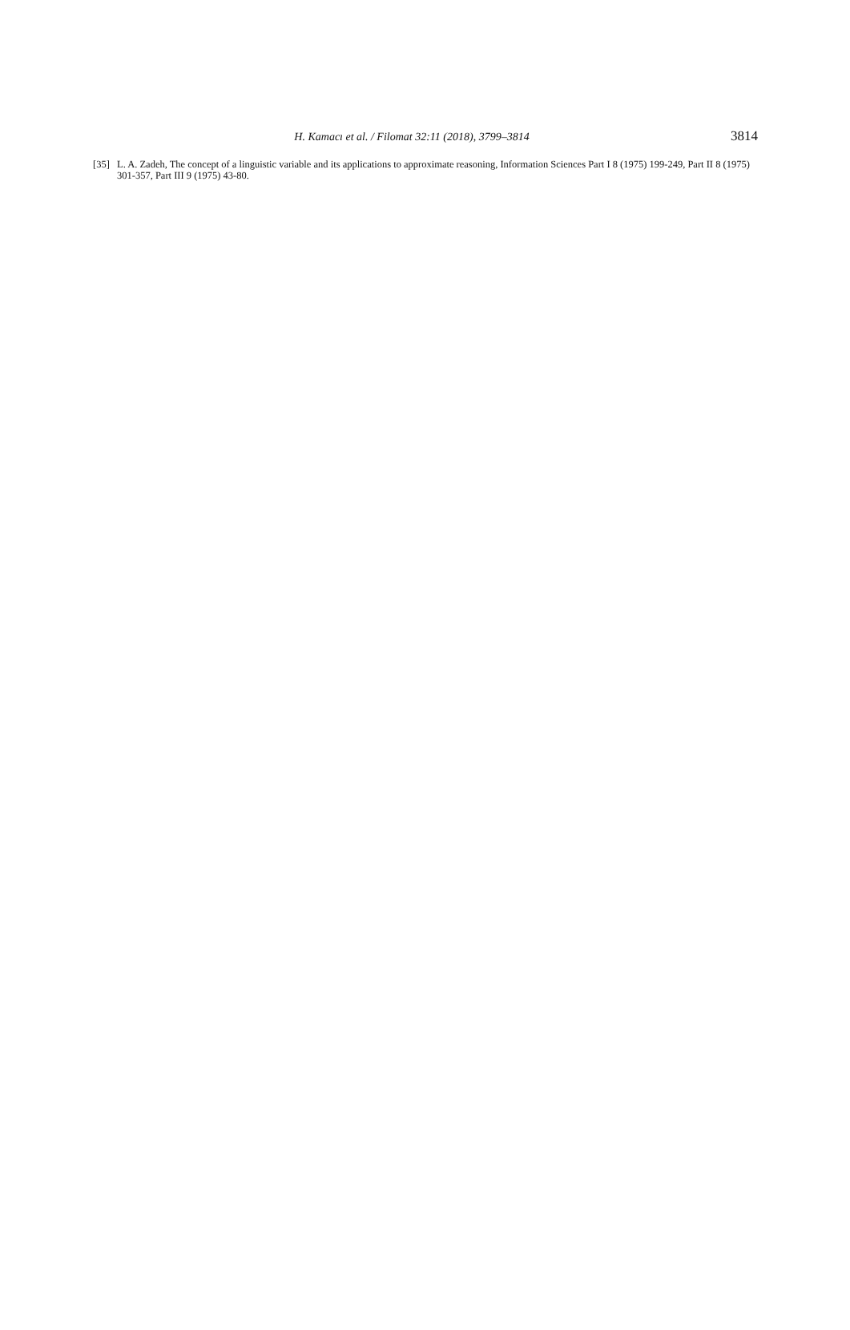H. Kamacı et al. / Filomat 32:11 (2018), 3799–3814 3814
[35] L. A. Zadeh, The concept of a linguistic variable and its applications to approximate reasoning, Information Sciences Part I 8 (1975) 199-249, Part II 8 (1975) 301-357, Part III 9 (1975) 43-80.